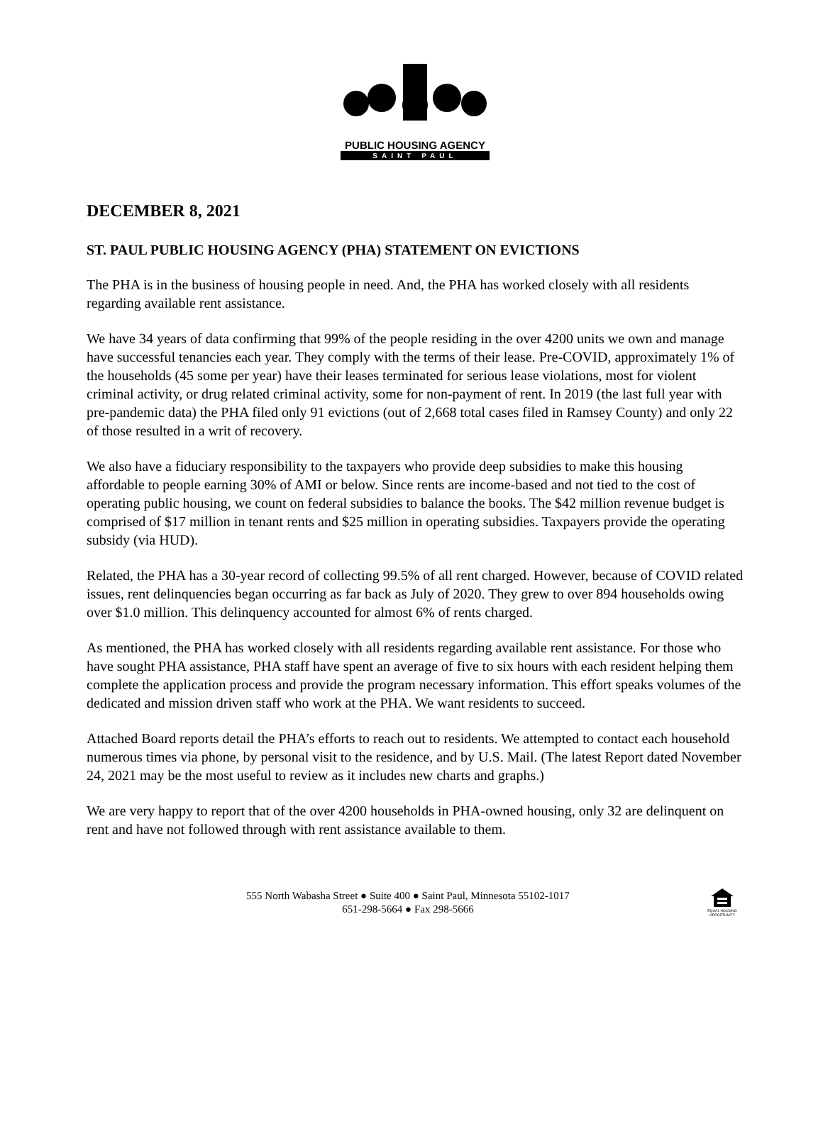PUBLIC HOUSING AGENCY
SAINT PAUL
DECEMBER 8, 2021
ST. PAUL PUBLIC HOUSING AGENCY (PHA) STATEMENT ON EVICTIONS
The PHA is in the business of housing people in need. And, the PHA has worked closely with all residents regarding available rent assistance.
We have 34 years of data confirming that 99% of the people residing in the over 4200 units we own and manage have successful tenancies each year. They comply with the terms of their lease. Pre-COVID, approximately 1% of the households (45 some per year) have their leases terminated for serious lease violations, most for violent criminal activity, or drug related criminal activity, some for non-payment of rent. In 2019 (the last full year with pre-pandemic data) the PHA filed only 91 evictions (out of 2,668 total cases filed in Ramsey County) and only 22 of those resulted in a writ of recovery.
We also have a fiduciary responsibility to the taxpayers who provide deep subsidies to make this housing affordable to people earning 30% of AMI or below. Since rents are income-based and not tied to the cost of operating public housing, we count on federal subsidies to balance the books. The $42 million revenue budget is comprised of $17 million in tenant rents and $25 million in operating subsidies. Taxpayers provide the operating subsidy (via HUD).
Related, the PHA has a 30-year record of collecting 99.5% of all rent charged. However, because of COVID related issues, rent delinquencies began occurring as far back as July of 2020. They grew to over 894 households owing over $1.0 million. This delinquency accounted for almost 6% of rents charged.
As mentioned, the PHA has worked closely with all residents regarding available rent assistance. For those who have sought PHA assistance, PHA staff have spent an average of five to six hours with each resident helping them complete the application process and provide the program necessary information. This effort speaks volumes of the dedicated and mission driven staff who work at the PHA. We want residents to succeed.
Attached Board reports detail the PHA’s efforts to reach out to residents. We attempted to contact each household numerous times via phone, by personal visit to the residence, and by U.S. Mail. (The latest Report dated November 24, 2021 may be the most useful to review as it includes new charts and graphs.)
We are very happy to report that of the over 4200 households in PHA-owned housing, only 32 are delinquent on rent and have not followed through with rent assistance available to them.
555 North Wabasha Street ● Suite 400 ● Saint Paul, Minnesota 55102-1017
651-298-5664 ● Fax 298-5666
EQUAL HOUSING OPPORTUNITY